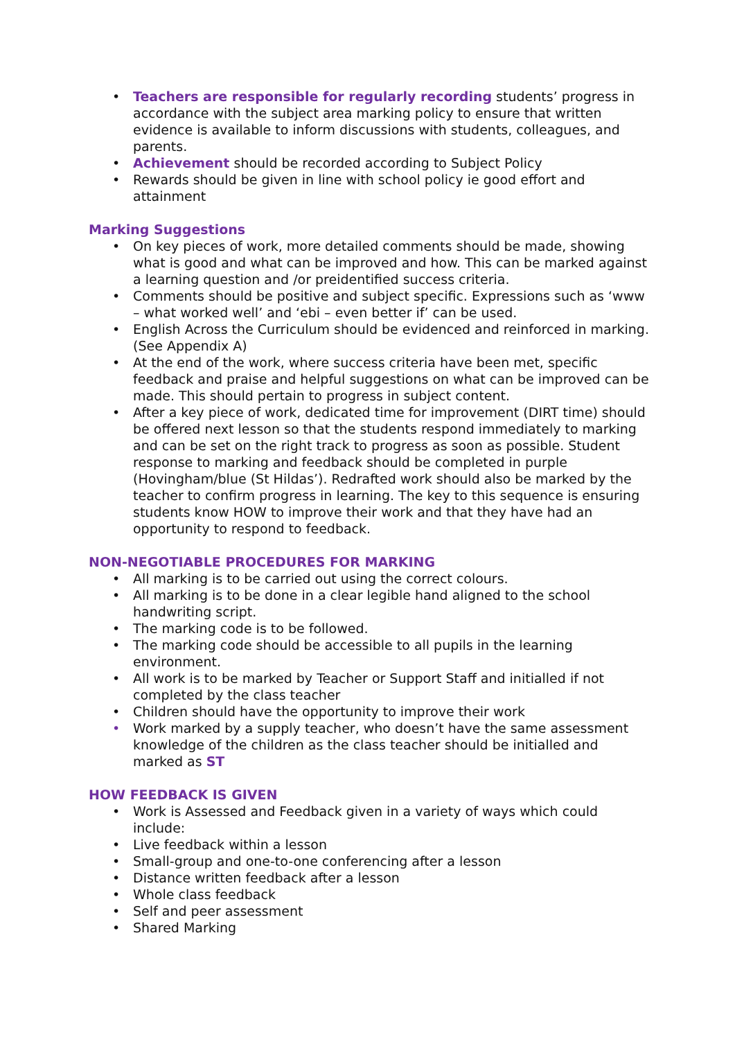• Teachers are responsible for regularly recording students’ progress in accordance with the subject area marking policy to ensure that written evidence is available to inform discussions with students, colleagues, and parents.
• Achievement should be recorded according to Subject Policy
• Rewards should be given in line with school policy ie good effort and attainment
Marking Suggestions
• On key pieces of work, more detailed comments should be made, showing what is good and what can be improved and how. This can be marked against a learning question and /or preidentified success criteria.
• Comments should be positive and subject specific. Expressions such as ‘www – what worked well’ and ‘ebi – even better if’ can be used.
• English Across the Curriculum should be evidenced and reinforced in marking. (See Appendix A)
• At the end of the work, where success criteria have been met, specific feedback and praise and helpful suggestions on what can be improved can be made. This should pertain to progress in subject content.
• After a key piece of work, dedicated time for improvement (DIRT time) should be offered next lesson so that the students respond immediately to marking and can be set on the right track to progress as soon as possible. Student response to marking and feedback should be completed in purple (Hovingham/blue (St Hildas’). Redrafted work should also be marked by the teacher to confirm progress in learning. The key to this sequence is ensuring students know HOW to improve their work and that they have had an opportunity to respond to feedback.
NON-NEGOTIABLE PROCEDURES FOR MARKING
• All marking is to be carried out using the correct colours.
• All marking is to be done in a clear legible hand aligned to the school handwriting script.
• The marking code is to be followed.
• The marking code should be accessible to all pupils in the learning environment.
• All work is to be marked by Teacher or Support Staff and initialled if not completed by the class teacher
• Children should have the opportunity to improve their work
• Work marked by a supply teacher, who doesn’t have the same assessment knowledge of the children as the class teacher should be initialled and marked as ST
HOW FEEDBACK IS GIVEN
• Work is Assessed and Feedback given in a variety of ways which could include:
• Live feedback within a lesson
• Small-group and one-to-one conferencing after a lesson
• Distance written feedback after a lesson
• Whole class feedback
• Self and peer assessment
• Shared Marking